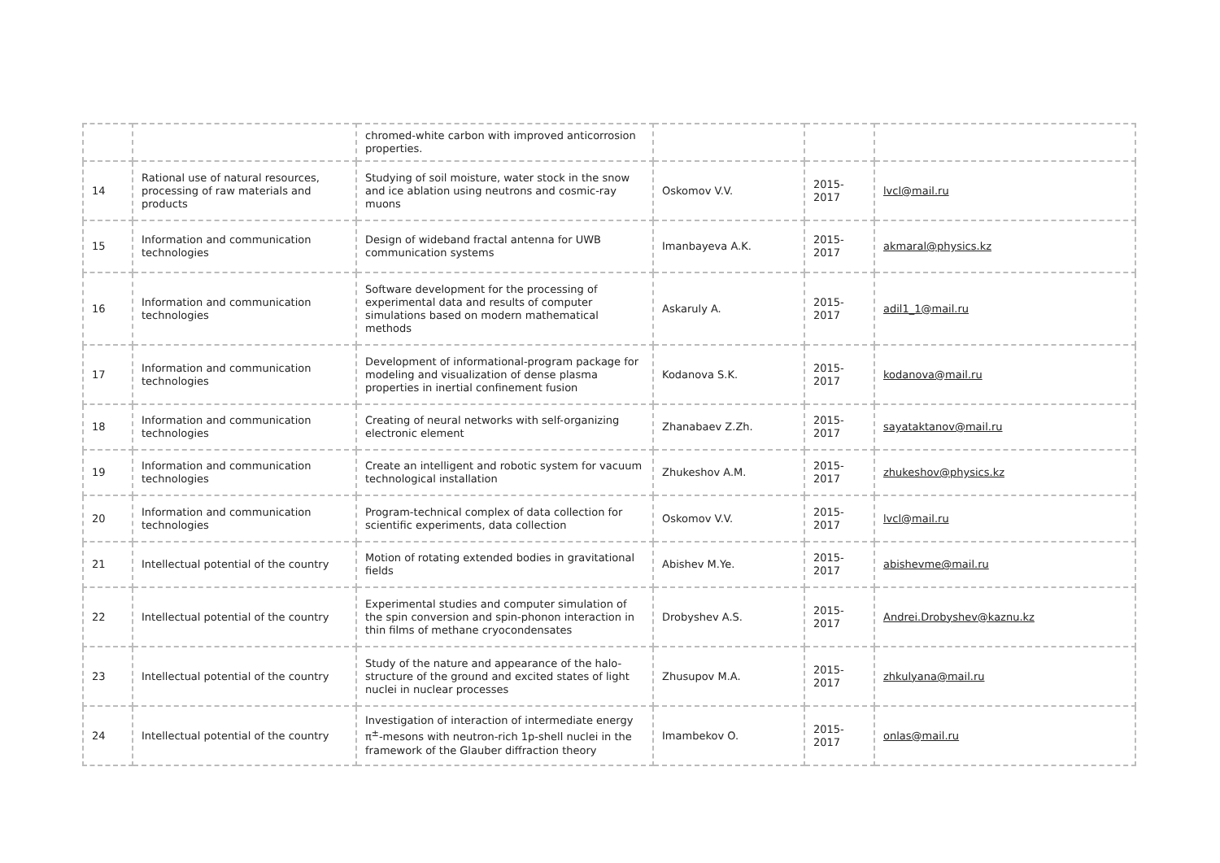| | | chromed-white carbon with improved anticorrosion properties. | | | |
| 14 | Rational use of natural resources, processing of raw materials and products | Studying of soil moisture, water stock in the snow and ice ablation using neutrons and cosmic-ray muons | Oskomov V.V. | 2015- 2017 | lvcl@mail.ru |
| 15 | Information and communication technologies | Design of wideband fractal antenna for UWB communication systems | Imanbayeva A.K. | 2015- 2017 | akmaral@physics.kz |
| 16 | Information and communication technologies | Software development for the processing of experimental data and results of computer simulations based on modern mathematical methods | Askaruly A. | 2015- 2017 | adil1_1@mail.ru |
| 17 | Information and communication technologies | Development of informational-program package for modeling and visualization of dense plasma properties in inertial confinement fusion | Kodanova S.K. | 2015- 2017 | kodanova@mail.ru |
| 18 | Information and communication technologies | Creating of neural networks with self-organizing electronic element | Zhanabaev Z.Zh. | 2015- 2017 | sayataktanov@mail.ru |
| 19 | Information and communication technologies | Create an intelligent and robotic system for vacuum technological installation | Zhukeshov A.M. | 2015- 2017 | zhukeshov@physics.kz |
| 20 | Information and communication technologies | Program-technical complex of data collection for scientific experiments, data collection | Oskomov V.V. | 2015- 2017 | lvcl@mail.ru |
| 21 | Intellectual potential of the country | Motion of rotating extended bodies in gravitational fields | Abishev M.Ye. | 2015- 2017 | abishevme@mail.ru |
| 22 | Intellectual potential of the country | Experimental studies and computer simulation of the spin conversion and spin-phonon interaction in thin films of methane cryocondensates | Drobyshev A.S. | 2015- 2017 | Andrei.Drobyshev@kaznu.kz |
| 23 | Intellectual potential of the country | Study of the nature and appearance of the halo-structure of the ground and excited states of light nuclei in nuclear processes | Zhusupov M.A. | 2015- 2017 | zhkulyana@mail.ru |
| 24 | Intellectual potential of the country | Investigation of interaction of intermediate energy π<sup>±</sup>-mesons with neutron-rich 1p-shell nuclei in the framework of the Glauber diffraction theory | Imambekov O. | 2015- 2017 | onlas@mail.ru |